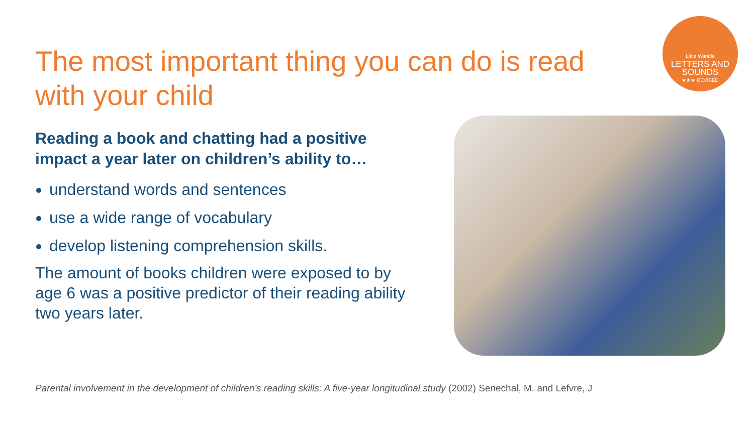Little Wandle
LETTERS AND SOUNDS
★★★ REVISED
The most important thing you can do is read with your child
Reading a book and chatting had a positive impact a year later on children’s ability to…
understand words and sentences
use a wide range of vocabulary
develop listening comprehension skills.
The amount of books children were exposed to by age 6 was a positive predictor of their reading ability two years later.
Parental involvement in the development of children’s reading skills: A five-year longitudinal study (2002) Senechal, M. and Lefvre, J